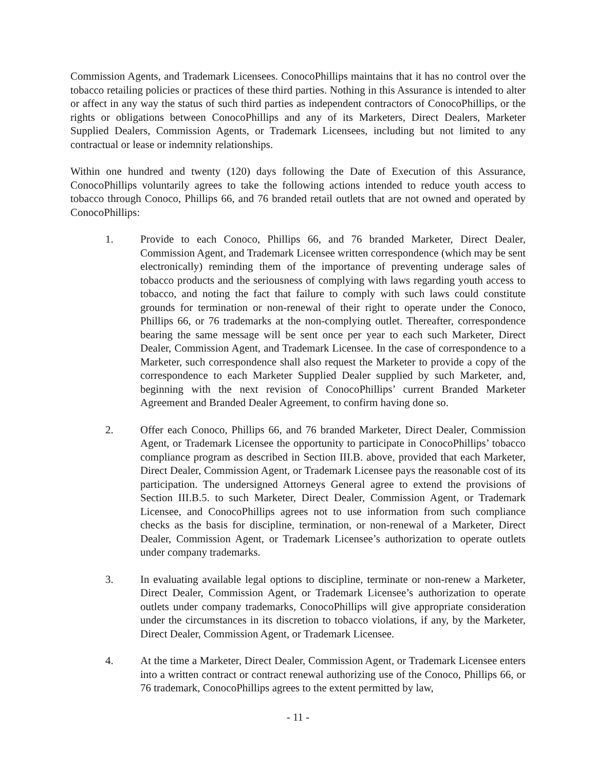Commission Agents, and Trademark Licensees. ConocoPhillips maintains that it has no control over the tobacco retailing policies or practices of these third parties. Nothing in this Assurance is intended to alter or affect in any way the status of such third parties as independent contractors of ConocoPhillips, or the rights or obligations between ConocoPhillips and any of its Marketers, Direct Dealers, Marketer Supplied Dealers, Commission Agents, or Trademark Licensees, including but not limited to any contractual or lease or indemnity relationships.
Within one hundred and twenty (120) days following the Date of Execution of this Assurance, ConocoPhillips voluntarily agrees to take the following actions intended to reduce youth access to tobacco through Conoco, Phillips 66, and 76 branded retail outlets that are not owned and operated by ConocoPhillips:
1. Provide to each Conoco, Phillips 66, and 76 branded Marketer, Direct Dealer, Commission Agent, and Trademark Licensee written correspondence (which may be sent electronically) reminding them of the importance of preventing underage sales of tobacco products and the seriousness of complying with laws regarding youth access to tobacco, and noting the fact that failure to comply with such laws could constitute grounds for termination or non-renewal of their right to operate under the Conoco, Phillips 66, or 76 trademarks at the non-complying outlet. Thereafter, correspondence bearing the same message will be sent once per year to each such Marketer, Direct Dealer, Commission Agent, and Trademark Licensee. In the case of correspondence to a Marketer, such correspondence shall also request the Marketer to provide a copy of the correspondence to each Marketer Supplied Dealer supplied by such Marketer, and, beginning with the next revision of ConocoPhillips’ current Branded Marketer Agreement and Branded Dealer Agreement, to confirm having done so.
2. Offer each Conoco, Phillips 66, and 76 branded Marketer, Direct Dealer, Commission Agent, or Trademark Licensee the opportunity to participate in ConocoPhillips’ tobacco compliance program as described in Section III.B. above, provided that each Marketer, Direct Dealer, Commission Agent, or Trademark Licensee pays the reasonable cost of its participation. The undersigned Attorneys General agree to extend the provisions of Section III.B.5. to such Marketer, Direct Dealer, Commission Agent, or Trademark Licensee, and ConocoPhillips agrees not to use information from such compliance checks as the basis for discipline, termination, or non-renewal of a Marketer, Direct Dealer, Commission Agent, or Trademark Licensee’s authorization to operate outlets under company trademarks.
3. In evaluating available legal options to discipline, terminate or non-renew a Marketer, Direct Dealer, Commission Agent, or Trademark Licensee’s authorization to operate outlets under company trademarks, ConocoPhillips will give appropriate consideration under the circumstances in its discretion to tobacco violations, if any, by the Marketer, Direct Dealer, Commission Agent, or Trademark Licensee.
4. At the time a Marketer, Direct Dealer, Commission Agent, or Trademark Licensee enters into a written contract or contract renewal authorizing use of the Conoco, Phillips 66, or 76 trademark, ConocoPhillips agrees to the extent permitted by law,
- 11 -